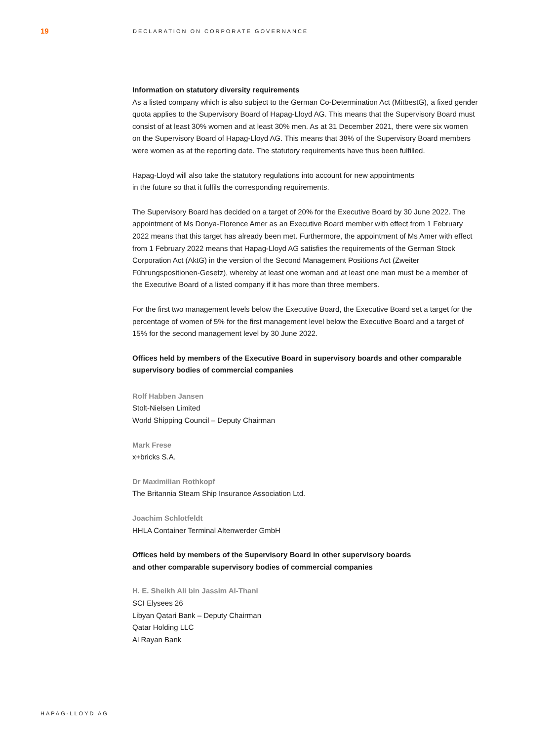19
DECLARATION ON CORPORATE GOVERNANCE
Information on statutory diversity requirements
As a listed company which is also subject to the German Co-Determination Act (MitbestG), a fixed gender quota applies to the Supervisory Board of Hapag-Lloyd AG. This means that the Supervisory Board must consist of at least 30% women and at least 30% men. As at 31 December 2021, there were six women on the Supervisory Board of Hapag-Lloyd AG. This means that 38% of the Supervisory Board members were women as at the reporting date. The statutory requirements have thus been fulfilled.
Hapag-Lloyd will also take the statutory regulations into account for new appointments
in the future so that it fulfils the corresponding requirements.
The Supervisory Board has decided on a target of 20% for the Executive Board by 30 June 2022. The appointment of Ms Donya-Florence Amer as an Executive Board member with effect from 1 February 2022 means that this target has already been met. Furthermore, the appointment of Ms Amer with effect from 1 February 2022 means that Hapag-Lloyd AG satisfies the requirements of the German Stock Corporation Act (AktG) in the version of the Second Management Positions Act (Zweiter Führungspositionen-Gesetz), whereby at least one woman and at least one man must be a member of the Executive Board of a listed company if it has more than three members.
For the first two management levels below the Executive Board, the Executive Board set a target for the percentage of women of 5% for the first management level below the Executive Board and a target of 15% for the second management level by 30 June 2022.
Offices held by members of the Executive Board in supervisory boards and other comparable supervisory bodies of commercial companies
Rolf Habben Jansen
Stolt-Nielsen Limited
World Shipping Council – Deputy Chairman
Mark Frese
x+bricks S.A.
Dr Maximilian Rothkopf
The Britannia Steam Ship Insurance Association Ltd.
Joachim Schlotfeldt
HHLA Container Terminal Altenwerder GmbH
Offices held by members of the Supervisory Board in other supervisory boards
and other comparable supervisory bodies of commercial companies
H. E. Sheikh Ali bin Jassim Al-Thani
SCI Elysees 26
Libyan Qatari Bank – Deputy Chairman
Qatar Holding LLC
Al Rayan Bank
HAPAG-LLOYD AG